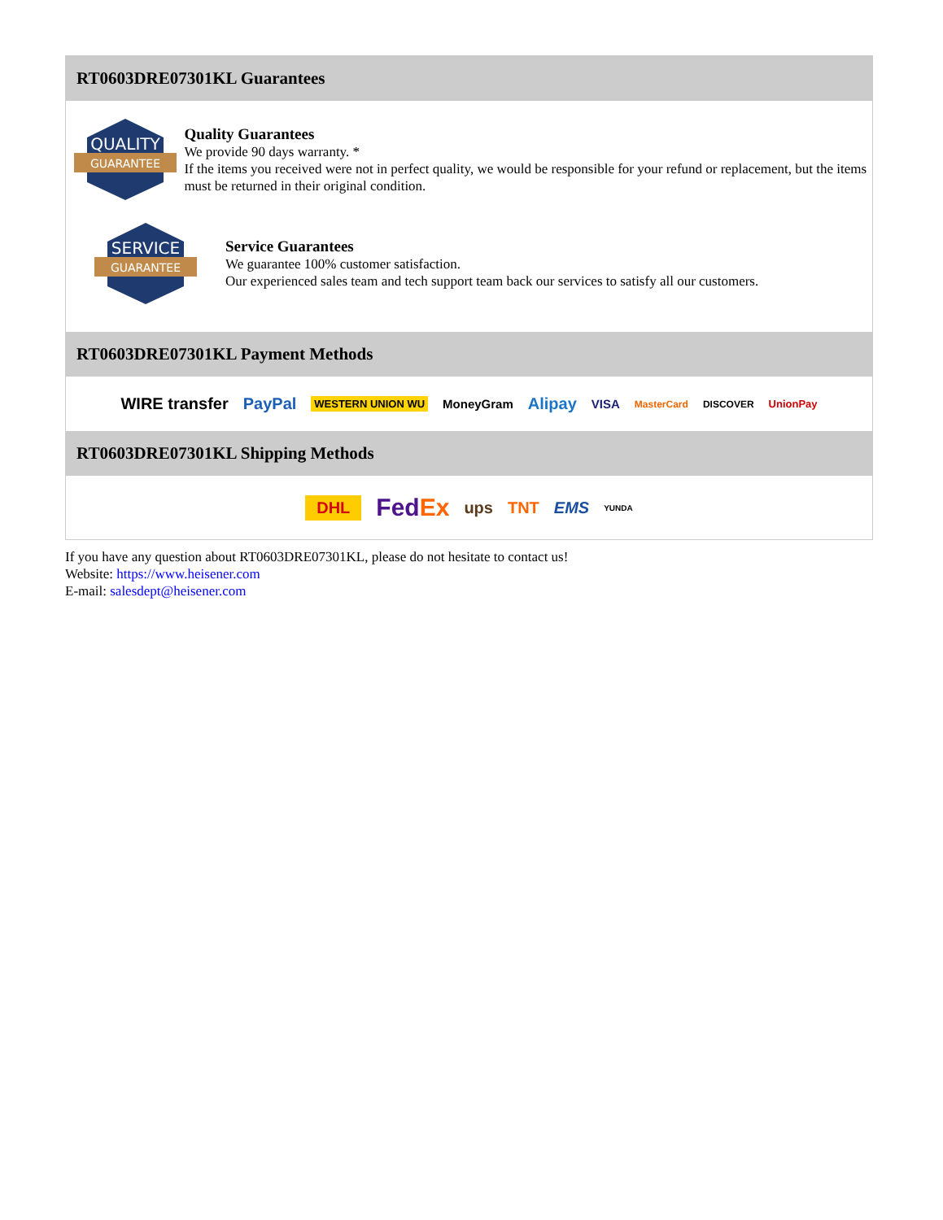RT0603DRE07301KL Guarantees
QUALITY
GUARANTEE
Quality Guarantees
We provide 90 days warranty. *
If the items you received were not in perfect quality, we would be responsible for your refund or replacement, but the items must be returned in their original condition.
SERVICE
GUARANTEE
Service Guarantees
We guarantee 100% customer satisfaction.
Our experienced sales team and tech support team back our services to satisfy all our customers.
RT0603DRE07301KL Payment Methods
WIRE transfer PayPal WESTERN UNION WU MoneyGram Alipay VISA MasterCard DISCOVER UnionPay
RT0603DRE07301KL Shipping Methods
DHL FedEx ups TNT EMS YUNDA
If you have any question about RT0603DRE07301KL, please do not hesitate to contact us!
Website: https://www.heisener.com
E-mail: salesdept@heisener.com